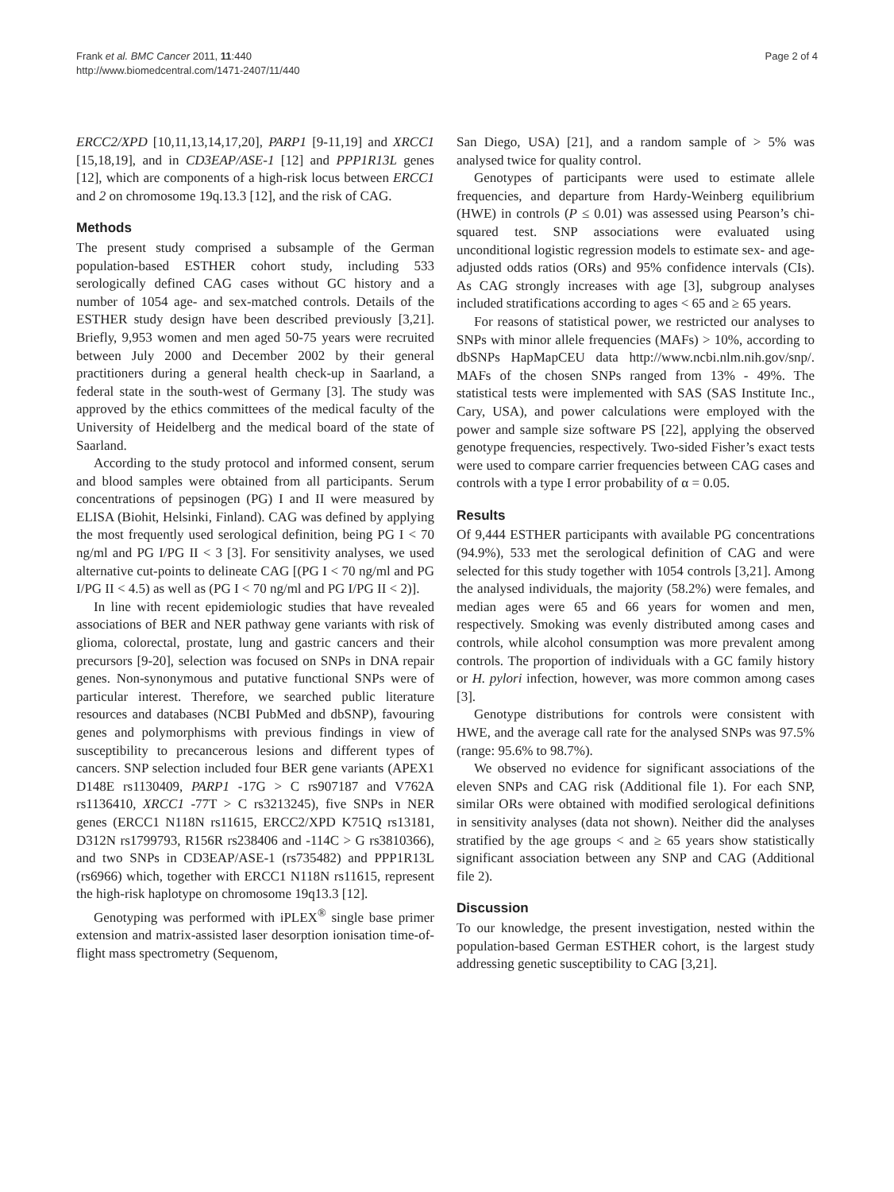Frank et al. BMC Cancer 2011, 11:440
http://www.biomedcentral.com/1471-2407/11/440
Page 2 of 4
ERCC2/XPD [10,11,13,14,17,20], PARP1 [9-11,19] and XRCC1 [15,18,19], and in CD3EAP/ASE-1 [12] and PPP1R13L genes [12], which are components of a high-risk locus between ERCC1 and 2 on chromosome 19q.13.3 [12], and the risk of CAG.
Methods
The present study comprised a subsample of the German population-based ESTHER cohort study, including 533 serologically defined CAG cases without GC history and a number of 1054 age- and sex-matched controls. Details of the ESTHER study design have been described previously [3,21]. Briefly, 9,953 women and men aged 50-75 years were recruited between July 2000 and December 2002 by their general practitioners during a general health check-up in Saarland, a federal state in the south-west of Germany [3]. The study was approved by the ethics committees of the medical faculty of the University of Heidelberg and the medical board of the state of Saarland.
According to the study protocol and informed consent, serum and blood samples were obtained from all participants. Serum concentrations of pepsinogen (PG) I and II were measured by ELISA (Biohit, Helsinki, Finland). CAG was defined by applying the most frequently used serological definition, being PG I < 70 ng/ml and PG I/PG II < 3 [3]. For sensitivity analyses, we used alternative cut-points to delineate CAG [(PG I < 70 ng/ml and PG I/PG II < 4.5) as well as (PG I < 70 ng/ml and PG I/PG II < 2)].
In line with recent epidemiologic studies that have revealed associations of BER and NER pathway gene variants with risk of glioma, colorectal, prostate, lung and gastric cancers and their precursors [9-20], selection was focused on SNPs in DNA repair genes. Non-synonymous and putative functional SNPs were of particular interest. Therefore, we searched public literature resources and databases (NCBI PubMed and dbSNP), favouring genes and polymorphisms with previous findings in view of susceptibility to precancerous lesions and different types of cancers. SNP selection included four BER gene variants (APEX1 D148E rs1130409, PARP1 -17G > C rs907187 and V762A rs1136410, XRCC1 -77T > C rs3213245), five SNPs in NER genes (ERCC1 N118N rs11615, ERCC2/XPD K751Q rs13181, D312N rs1799793, R156R rs238406 and -114C > G rs3810366), and two SNPs in CD3EAP/ASE-1 (rs735482) and PPP1R13L (rs6966) which, together with ERCC1 N118N rs11615, represent the high-risk haplotype on chromosome 19q13.3 [12].
Genotyping was performed with iPLEX<sup>®</sup> single base primer extension and matrix-assisted laser desorption ionisation time-of-flight mass spectrometry (Sequenom,
San Diego, USA) [21], and a random sample of > 5% was analysed twice for quality control.
Genotypes of participants were used to estimate allele frequencies, and departure from Hardy-Weinberg equilibrium (HWE) in controls (P ≤ 0.01) was assessed using Pearson’s chi-squared test. SNP associations were evaluated using unconditional logistic regression models to estimate sex- and age-adjusted odds ratios (ORs) and 95% confidence intervals (CIs). As CAG strongly increases with age [3], subgroup analyses included stratifications according to ages < 65 and ≥ 65 years.
For reasons of statistical power, we restricted our analyses to SNPs with minor allele frequencies (MAFs) > 10%, according to dbSNPs HapMapCEU data http://www.ncbi.nlm.nih.gov/snp/. MAFs of the chosen SNPs ranged from 13% - 49%. The statistical tests were implemented with SAS (SAS Institute Inc., Cary, USA), and power calculations were employed with the power and sample size software PS [22], applying the observed genotype frequencies, respectively. Two-sided Fisher’s exact tests were used to compare carrier frequencies between CAG cases and controls with a type I error probability of α = 0.05.
Results
Of 9,444 ESTHER participants with available PG concentrations (94.9%), 533 met the serological definition of CAG and were selected for this study together with 1054 controls [3,21]. Among the analysed individuals, the majority (58.2%) were females, and median ages were 65 and 66 years for women and men, respectively. Smoking was evenly distributed among cases and controls, while alcohol consumption was more prevalent among controls. The proportion of individuals with a GC family history or H. pylori infection, however, was more common among cases [3].
Genotype distributions for controls were consistent with HWE, and the average call rate for the analysed SNPs was 97.5% (range: 95.6% to 98.7%).
We observed no evidence for significant associations of the eleven SNPs and CAG risk (Additional file 1). For each SNP, similar ORs were obtained with modified serological definitions in sensitivity analyses (data not shown). Neither did the analyses stratified by the age groups < and ≥ 65 years show statistically significant association between any SNP and CAG (Additional file 2).
Discussion
To our knowledge, the present investigation, nested within the population-based German ESTHER cohort, is the largest study addressing genetic susceptibility to CAG [3,21].